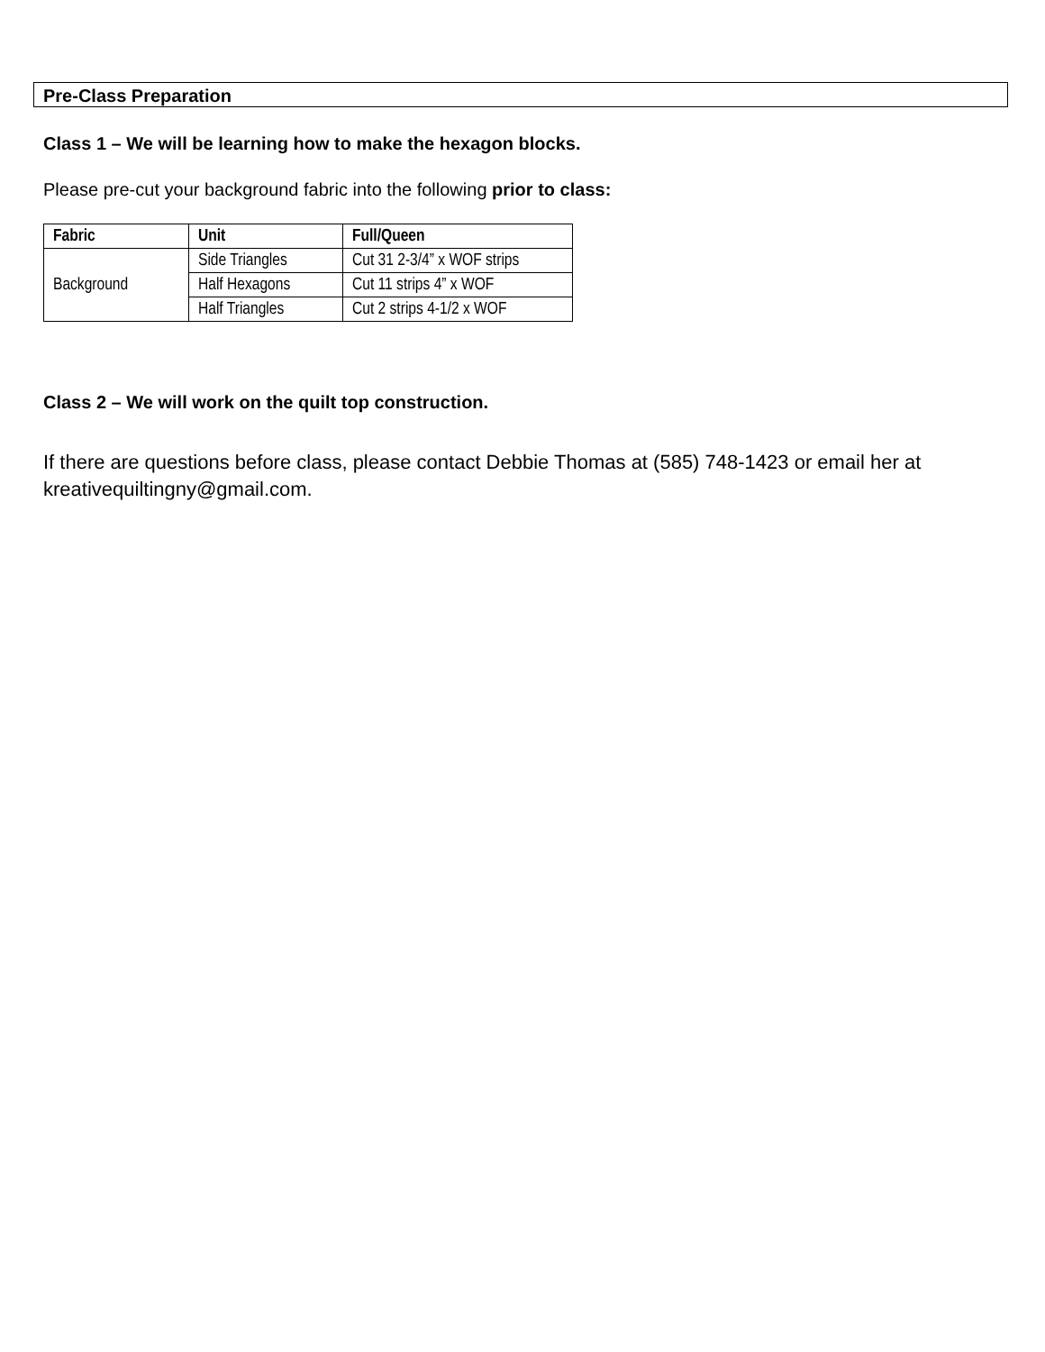Pre-Class Preparation
Class 1 – We will be learning how to make the hexagon blocks.
Please pre-cut your background fabric into the following prior to class:
| Fabric | Unit | Full/Queen |
| --- | --- | --- |
| Background | Side Triangles | Cut 31 2-3/4” x WOF strips |
| | Half Hexagons | Cut 11 strips 4” x WOF |
| | Half Triangles | Cut 2 strips 4-1/2 x WOF |
Class 2 – We will work on the quilt top construction.
If there are questions before class, please contact Debbie Thomas at (585) 748-1423 or email her at kreativequiltingny@gmail.com.